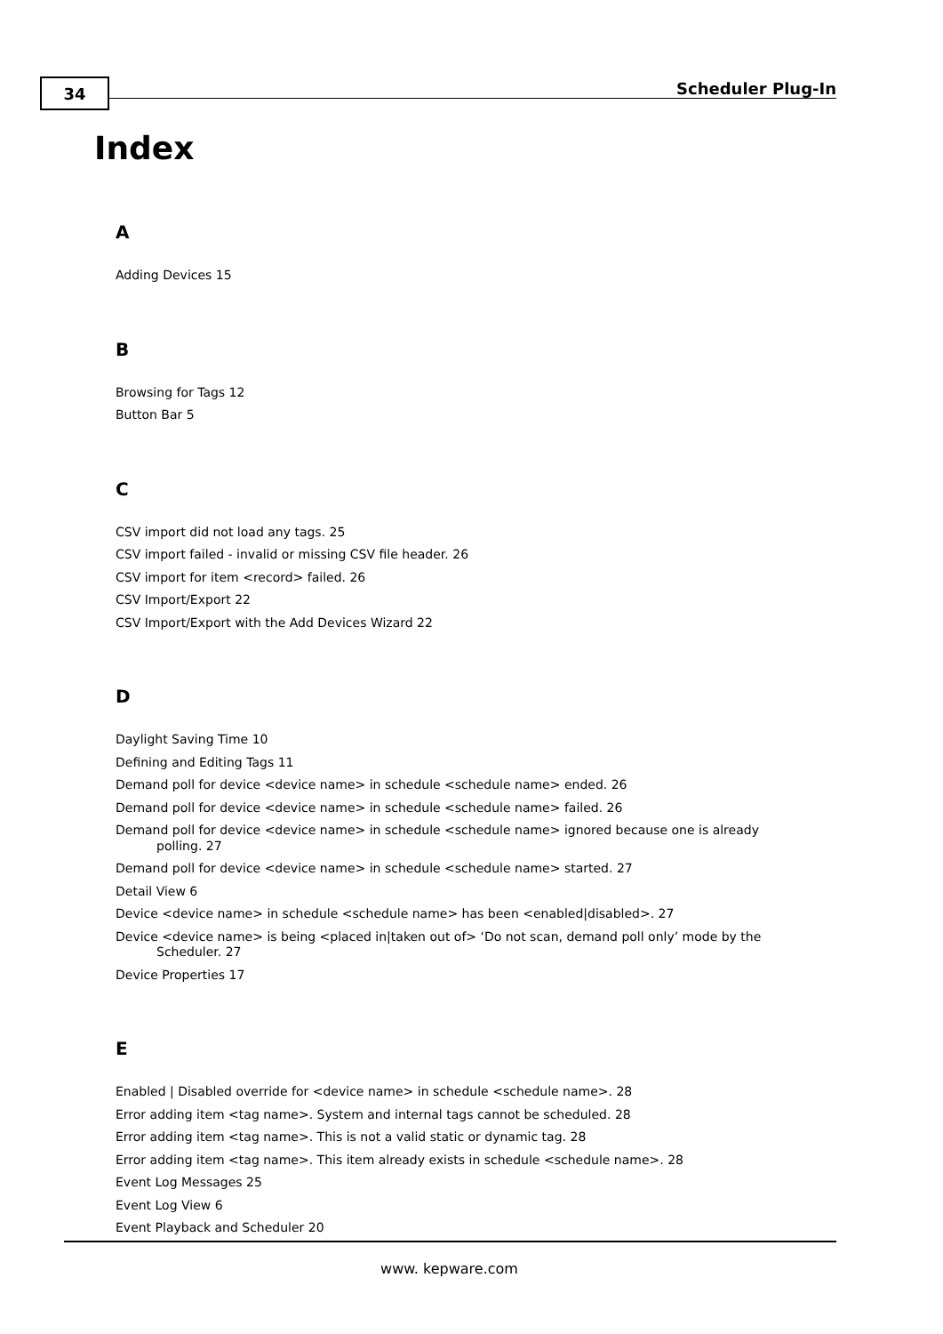34 Scheduler Plug-In
Index
A
Adding Devices 15
B
Browsing for Tags 12
Button Bar 5
C
CSV import did not load any tags. 25
CSV import failed - invalid or missing CSV file header. 26
CSV import for item <record> failed. 26
CSV Import/Export 22
CSV Import/Export with the Add Devices Wizard 22
D
Daylight Saving Time 10
Defining and Editing Tags 11
Demand poll for device <device name> in schedule <schedule name> ended. 26
Demand poll for device <device name> in schedule <schedule name> failed. 26
Demand poll for device <device name> in schedule <schedule name> ignored because one is already polling. 27
Demand poll for device <device name> in schedule <schedule name> started. 27
Detail View 6
Device <device name> in schedule <schedule name> has been <enabled|disabled>. 27
Device <device name> is being <placed in|taken out of> ‘Do not scan, demand poll only’ mode by the Scheduler. 27
Device Properties 17
E
Enabled | Disabled override for <device name> in schedule <schedule name>. 28
Error adding item <tag name>. System and internal tags cannot be scheduled. 28
Error adding item <tag name>. This is not a valid static or dynamic tag. 28
Error adding item <tag name>. This item already exists in schedule <schedule name>. 28
Event Log Messages 25
Event Log View 6
Event Playback and Scheduler 20
www. kepware.com